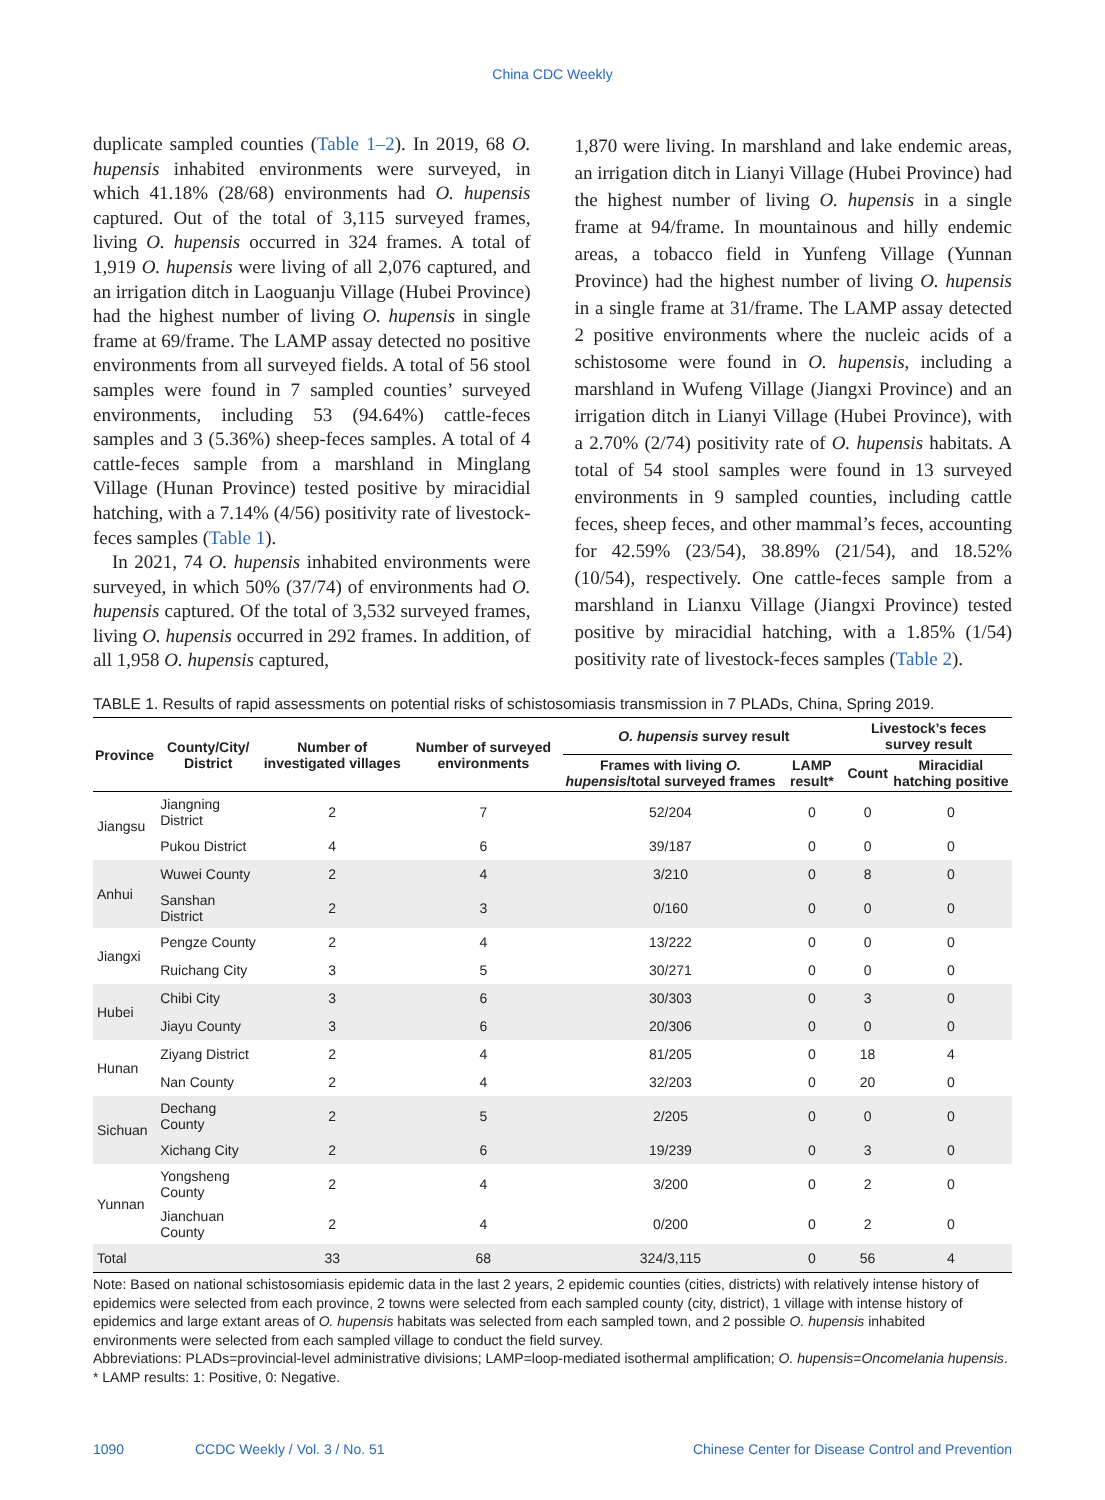China CDC Weekly
duplicate sampled counties (Table 1–2). In 2019, 68 O. hupensis inhabited environments were surveyed, in which 41.18% (28/68) environments had O. hupensis captured. Out of the total of 3,115 surveyed frames, living O. hupensis occurred in 324 frames. A total of 1,919 O. hupensis were living of all 2,076 captured, and an irrigation ditch in Laoguanju Village (Hubei Province) had the highest number of living O. hupensis in single frame at 69/frame. The LAMP assay detected no positive environments from all surveyed fields. A total of 56 stool samples were found in 7 sampled counties’ surveyed environments, including 53 (94.64%) cattle-feces samples and 3 (5.36%) sheep-feces samples. A total of 4 cattle-feces sample from a marshland in Minglang Village (Hunan Province) tested positive by miracidial hatching, with a 7.14% (4/56) positivity rate of livestock-feces samples (Table 1).
In 2021, 74 O. hupensis inhabited environments were surveyed, in which 50% (37/74) of environments had O. hupensis captured. Of the total of 3,532 surveyed frames, living O. hupensis occurred in 292 frames. In addition, of all 1,958 O. hupensis captured,
1,870 were living. In marshland and lake endemic areas, an irrigation ditch in Lianyi Village (Hubei Province) had the highest number of living O. hupensis in a single frame at 94/frame. In mountainous and hilly endemic areas, a tobacco field in Yunfeng Village (Yunnan Province) had the highest number of living O. hupensis in a single frame at 31/frame. The LAMP assay detected 2 positive environments where the nucleic acids of a schistosome were found in O. hupensis, including a marshland in Wufeng Village (Jiangxi Province) and an irrigation ditch in Lianyi Village (Hubei Province), with a 2.70% (2/74) positivity rate of O. hupensis habitats. A total of 54 stool samples were found in 13 surveyed environments in 9 sampled counties, including cattle feces, sheep feces, and other mammal’s feces, accounting for 42.59% (23/54), 38.89% (21/54), and 18.52% (10/54), respectively. One cattle-feces sample from a marshland in Lianxu Village (Jiangxi Province) tested positive by miracidial hatching, with a 1.85% (1/54) positivity rate of livestock-feces samples (Table 2).
TABLE 1. Results of rapid assessments on potential risks of schistosomiasis transmission in 7 PLADs, China, Spring 2019.
| Province | County/City/ District | Number of investigated villages | Number of surveyed environments | O. hupensis survey result | | Livestock’s feces survey result | |
| --- | --- | --- | --- | --- | --- | --- | --- |
| | | | | Frames with living O. hupensis /total surveyed frames | LAMP result* | Count | Miracidial hatching positive |
| Jiangsu | Jiangning District | 2 | 7 | 52/204 | 0 | 0 | 0 |
| | Pukou District | 4 | 6 | 39/187 | 0 | 0 | 0 |
| Anhui | Wuwei County | 2 | 4 | 3/210 | 0 | 8 | 0 |
| | Sanshan District | 2 | 3 | 0/160 | 0 | 0 | 0 |
| Jiangxi | Pengze County | 2 | 4 | 13/222 | 0 | 0 | 0 |
| | Ruichang City | 3 | 5 | 30/271 | 0 | 0 | 0 |
| Hubei | Chibi City | 3 | 6 | 30/303 | 0 | 3 | 0 |
| | Jiayu County | 3 | 6 | 20/306 | 0 | 0 | 0 |
| Hunan | Ziyang District | 2 | 4 | 81/205 | 0 | 18 | 4 |
| | Nan County | 2 | 4 | 32/203 | 0 | 20 | 0 |
| Sichuan | Dechang County | 2 | 5 | 2/205 | 0 | 0 | 0 |
| | Xichang City | 2 | 6 | 19/239 | 0 | 3 | 0 |
| Yunnan | Yongsheng County | 2 | 4 | 3/200 | 0 | 2 | 0 |
| | Jianchuan County | 2 | 4 | 0/200 | 0 | 2 | 0 |
| Total | | 33 | 68 | 324/3,115 | 0 | 56 | 4 |
Note: Based on national schistosomiasis epidemic data in the last 2 years, 2 epidemic counties (cities, districts) with relatively intense history of epidemics were selected from each province, 2 towns were selected from each sampled county (city, district), 1 village with intense history of epidemics and large extant areas of O. hupensis habitats was selected from each sampled town, and 2 possible O. hupensis inhabited environments were selected from each sampled village to conduct the field survey.
Abbreviations: PLADs=provincial-level administrative divisions; LAMP=loop-mediated isothermal amplification; O. hupensis=Oncomelania hupensis.
* LAMP results: 1: Positive, 0: Negative.
1090 CCDC Weekly / Vol. 3 / No. 51 Chinese Center for Disease Control and Prevention